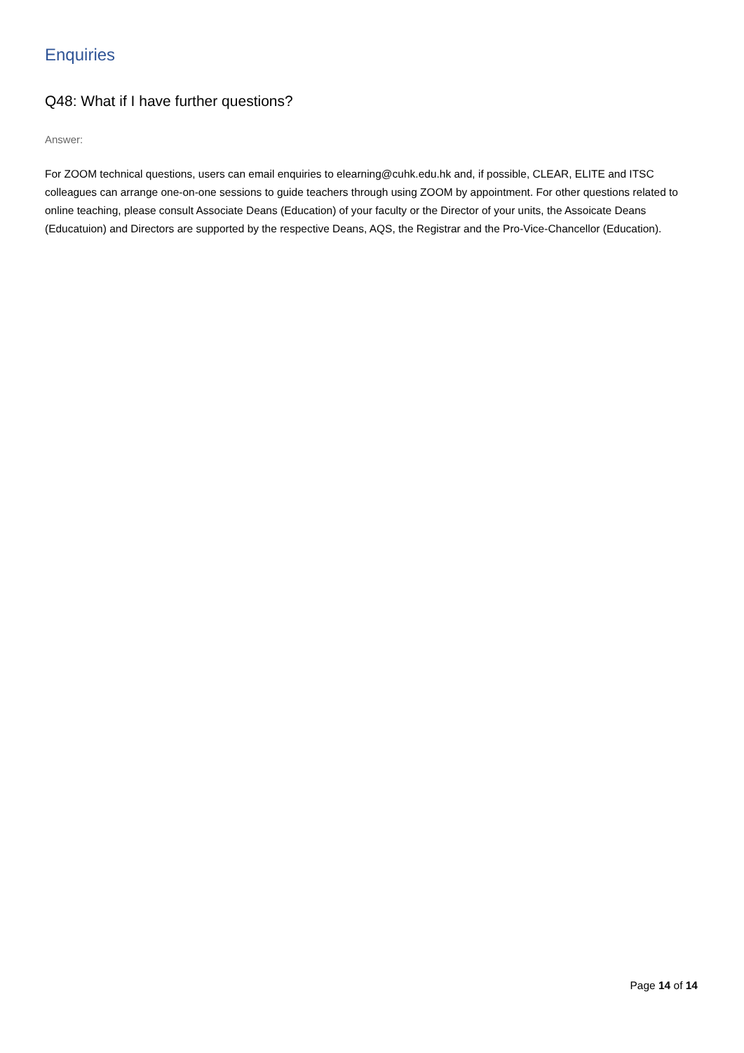Enquiries
Q48: What if I have further questions?
Answer:
For ZOOM technical questions, users can email enquiries to elearning@cuhk.edu.hk and, if possible, CLEAR, ELITE and ITSC colleagues can arrange one-on-one sessions to guide teachers through using ZOOM by appointment. For other questions related to online teaching, please consult Associate Deans (Education) of your faculty or the Director of your units, the Assoicate Deans (Educatuion) and Directors are supported by the respective Deans, AQS, the Registrar and the Pro-Vice-Chancellor (Education).
Page 14 of 14